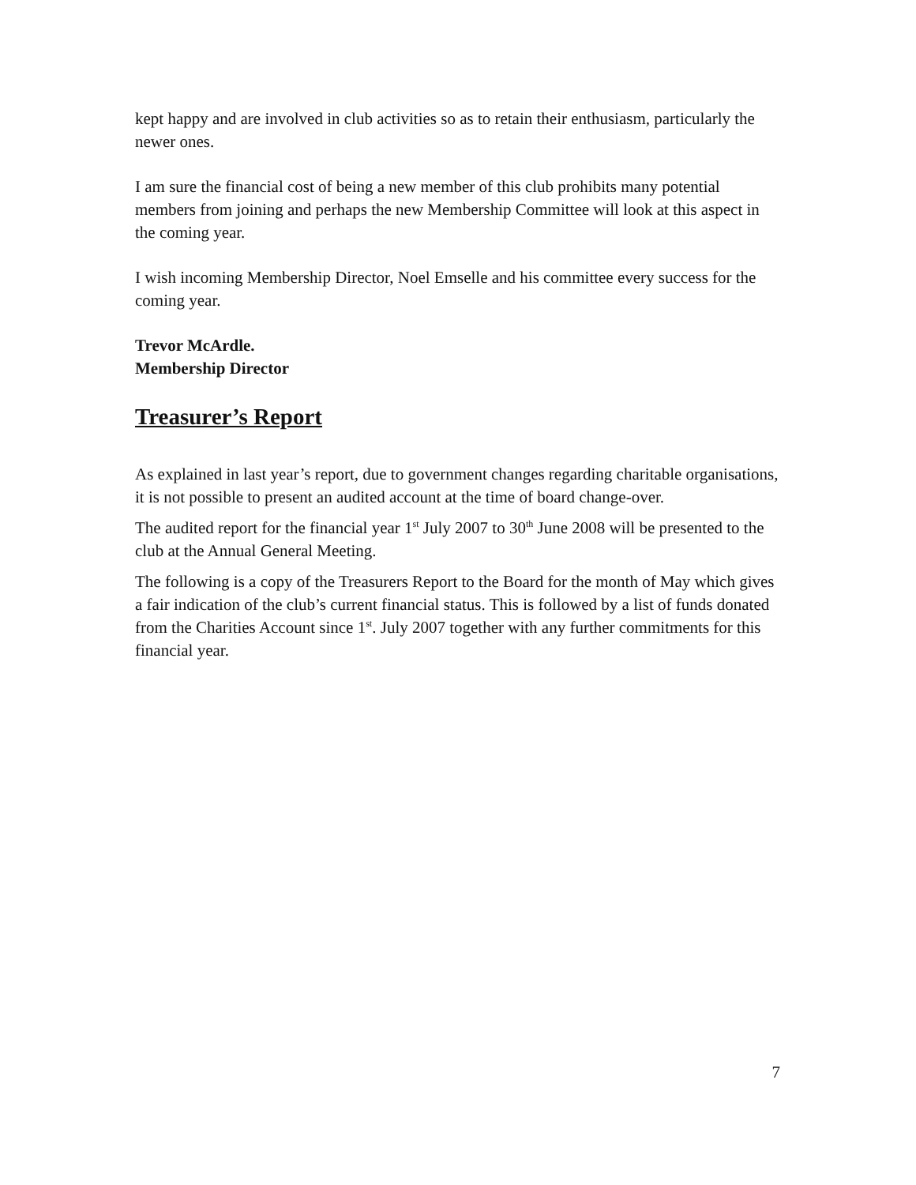kept happy and are involved in club activities so as to retain their enthusiasm, particularly the newer ones.
I am sure the financial cost of being a new member of this club prohibits many potential members from joining and perhaps the new Membership Committee will look at this aspect in the coming year.
I wish incoming Membership Director, Noel Emselle and his committee every success for the coming year.
Trevor McArdle.
Membership Director
Treasurer’s Report
As explained in last year’s report, due to government changes regarding charitable organisations, it is not possible to present an audited account at the time of board change-over.
The audited report for the financial year 1<sup>st</sup> July 2007 to 30<sup>th</sup> June 2008 will be presented to the club at the Annual General Meeting.
The following is a copy of the Treasurers Report to the Board for the month of May which gives a fair indication of the club’s current financial status. This is followed by a list of funds donated from the Charities Account since 1<sup>st</sup>. July 2007 together with any further commitments for this financial year.
7